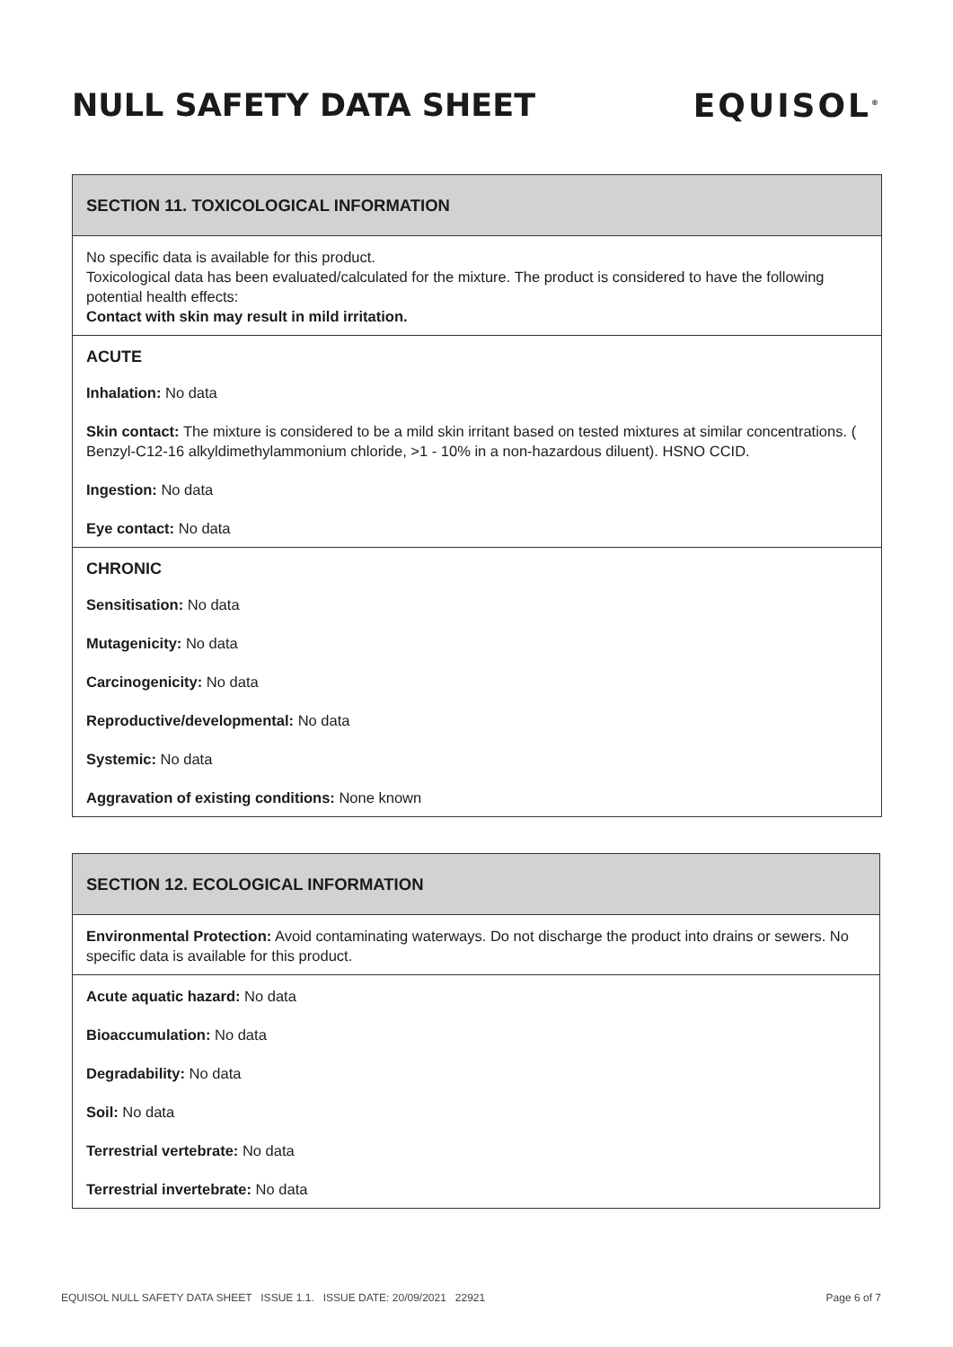NULL SAFETY DATA SHEET EQUISOL<sup>®</sup>
SECTION 11. TOXICOLOGICAL INFORMATION
No specific data is available for this product.
Toxicological data has been evaluated/calculated for the mixture. The product is considered to have the following potential health effects:
Contact with skin may result in mild irritation.
ACUTE
Inhalation: No data
Skin contact: The mixture is considered to be a mild skin irritant based on tested mixtures at similar concentrations. ( Benzyl-C12-16 alkyldimethylammonium chloride, >1 - 10% in a non-hazardous diluent). HSNO CCID.
Ingestion: No data
Eye contact: No data
CHRONIC
Sensitisation: No data
Mutagenicity: No data
Carcinogenicity: No data
Reproductive/developmental: No data
Systemic: No data
Aggravation of existing conditions: None known
SECTION 12. ECOLOGICAL INFORMATION
Environmental Protection: Avoid contaminating waterways. Do not discharge the product into drains or sewers. No specific data is available for this product.
Acute aquatic hazard: No data
Bioaccumulation: No data
Degradability: No data
Soil: No data
Terrestrial vertebrate: No data
Terrestrial invertebrate: No data
EQUISOL NULL SAFETY DATA SHEET ISSUE 1.1. ISSUE DATE: 20/09/2021 22921 Page 6 of 7